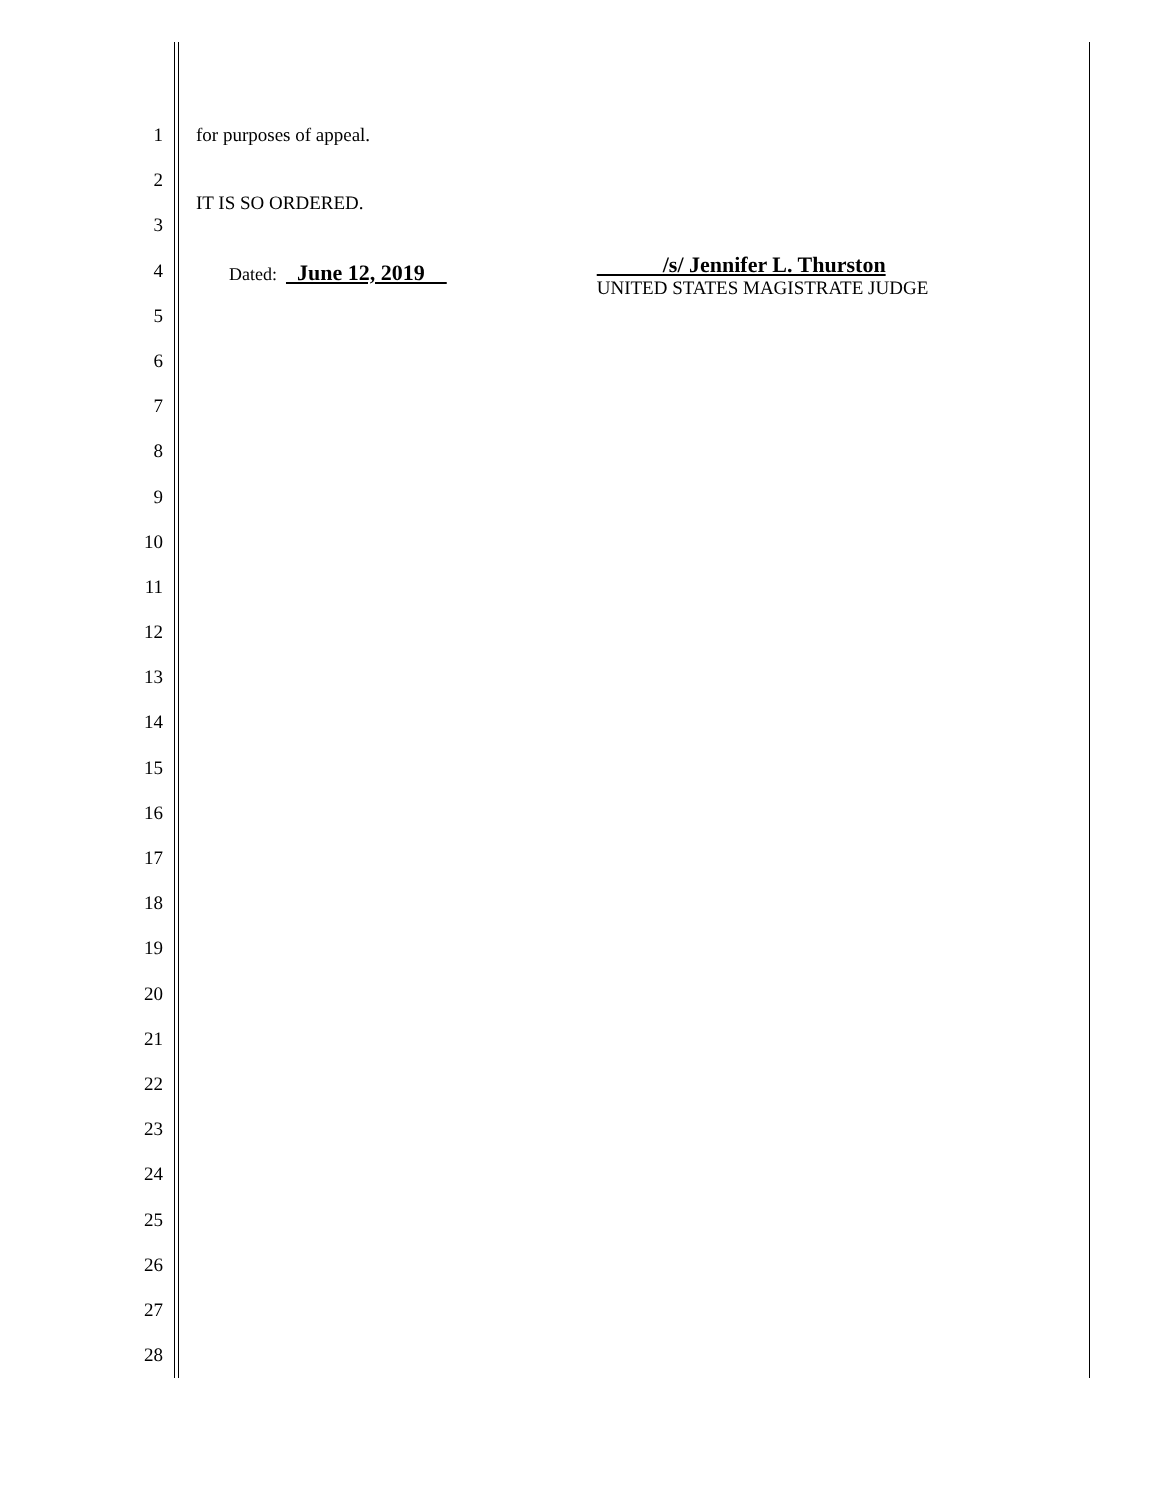1 for purposes of appeal.
2
3
IT IS SO ORDERED.
4 Dated: June 12, 2019 /s/ Jennifer L. Thurston
UNITED STATES MAGISTRATE JUDGE
5
6
7
8
9
10
11
12
13
14
15
16
17
18
19
20
21
22
23
24
25
26
27
28